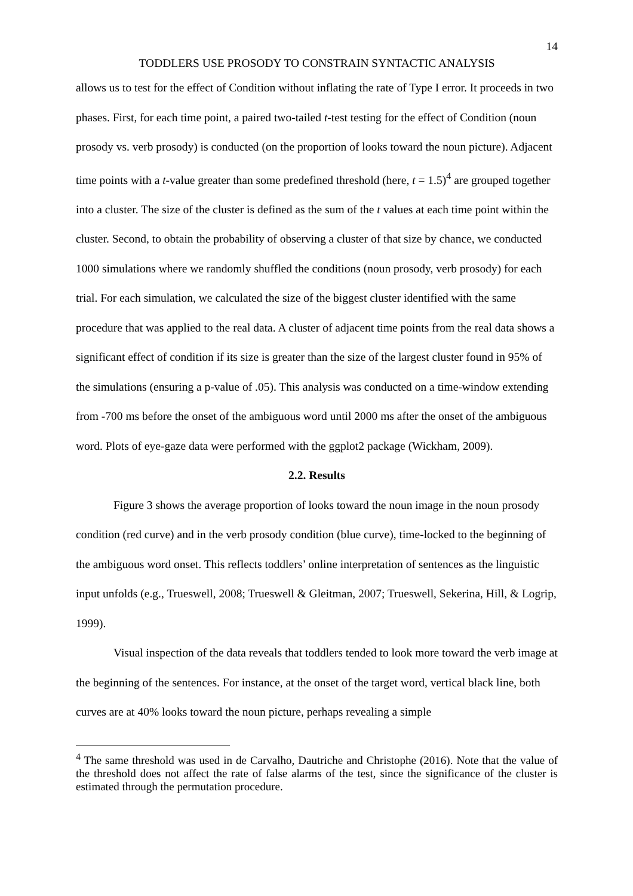14
TODDLERS USE PROSODY TO CONSTRAIN SYNTACTIC ANALYSIS
allows us to test for the effect of Condition without inflating the rate of Type I error. It proceeds in two phases. First, for each time point, a paired two-tailed t-test testing for the effect of Condition (noun prosody vs. verb prosody) is conducted (on the proportion of looks toward the noun picture). Adjacent time points with a t-value greater than some predefined threshold (here, t = 1.5)<sup>4</sup> are grouped together into a cluster. The size of the cluster is defined as the sum of the t values at each time point within the cluster. Second, to obtain the probability of observing a cluster of that size by chance, we conducted 1000 simulations where we randomly shuffled the conditions (noun prosody, verb prosody) for each trial. For each simulation, we calculated the size of the biggest cluster identified with the same procedure that was applied to the real data. A cluster of adjacent time points from the real data shows a significant effect of condition if its size is greater than the size of the largest cluster found in 95% of the simulations (ensuring a p-value of .05). This analysis was conducted on a time-window extending from -700 ms before the onset of the ambiguous word until 2000 ms after the onset of the ambiguous word. Plots of eye-gaze data were performed with the ggplot2 package (Wickham, 2009).
2.2. Results
Figure 3 shows the average proportion of looks toward the noun image in the noun prosody condition (red curve) and in the verb prosody condition (blue curve), time-locked to the beginning of the ambiguous word onset. This reflects toddlers’ online interpretation of sentences as the linguistic input unfolds (e.g., Trueswell, 2008; Trueswell & Gleitman, 2007; Trueswell, Sekerina, Hill, & Logrip, 1999).
Visual inspection of the data reveals that toddlers tended to look more toward the verb image at the beginning of the sentences. For instance, at the onset of the target word, vertical black line, both curves are at 40% looks toward the noun picture, perhaps revealing a simple
<sup>4</sup> The same threshold was used in de Carvalho, Dautriche and Christophe (2016). Note that the value of the threshold does not affect the rate of false alarms of the test, since the significance of the cluster is estimated through the permutation procedure.